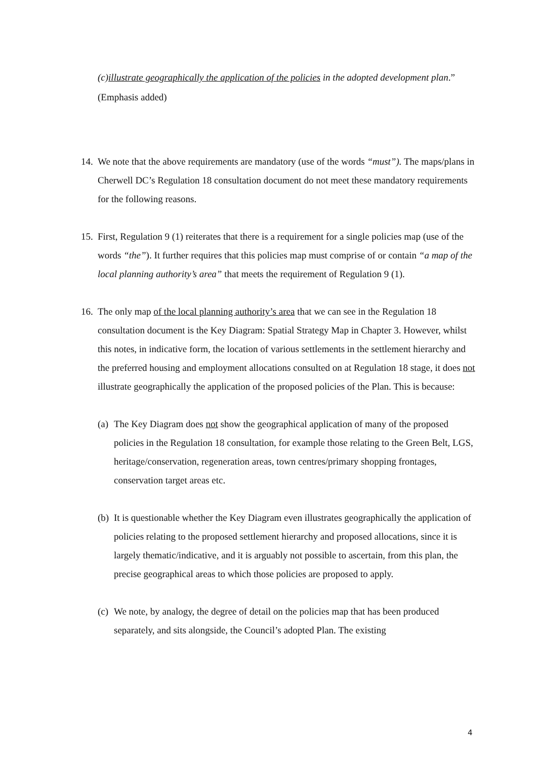(c)illustrate geographically the application of the policies in the adopted development plan.”
(Emphasis added)
14.
We note that the above requirements are mandatory (use of the words “must”). The maps/plans in Cherwell DC’s Regulation 18 consultation document do not meet these mandatory requirements for the following reasons.
15.
First, Regulation 9 (1) reiterates that there is a requirement for a single policies map (use of the words “the”). It further requires that this policies map must comprise of or contain “a map of the local planning authority’s area” that meets the requirement of Regulation 9 (1).
16.
The only map of the local planning authority’s area that we can see in the Regulation 18 consultation document is the Key Diagram: Spatial Strategy Map in Chapter 3. However, whilst this notes, in indicative form, the location of various settlements in the settlement hierarchy and the preferred housing and employment allocations consulted on at Regulation 18 stage, it does not illustrate geographically the application of the proposed policies of the Plan. This is because:
(a)
The Key Diagram does not show the geographical application of many of the proposed policies in the Regulation 18 consultation, for example those relating to the Green Belt, LGS, heritage/conservation, regeneration areas, town centres/primary shopping frontages, conservation target areas etc.
(b)
It is questionable whether the Key Diagram even illustrates geographically the application of policies relating to the proposed settlement hierarchy and proposed allocations, since it is largely thematic/indicative, and it is arguably not possible to ascertain, from this plan, the precise geographical areas to which those policies are proposed to apply.
(c)
We note, by analogy, the degree of detail on the policies map that has been produced separately, and sits alongside, the Council’s adopted Plan. The existing
4